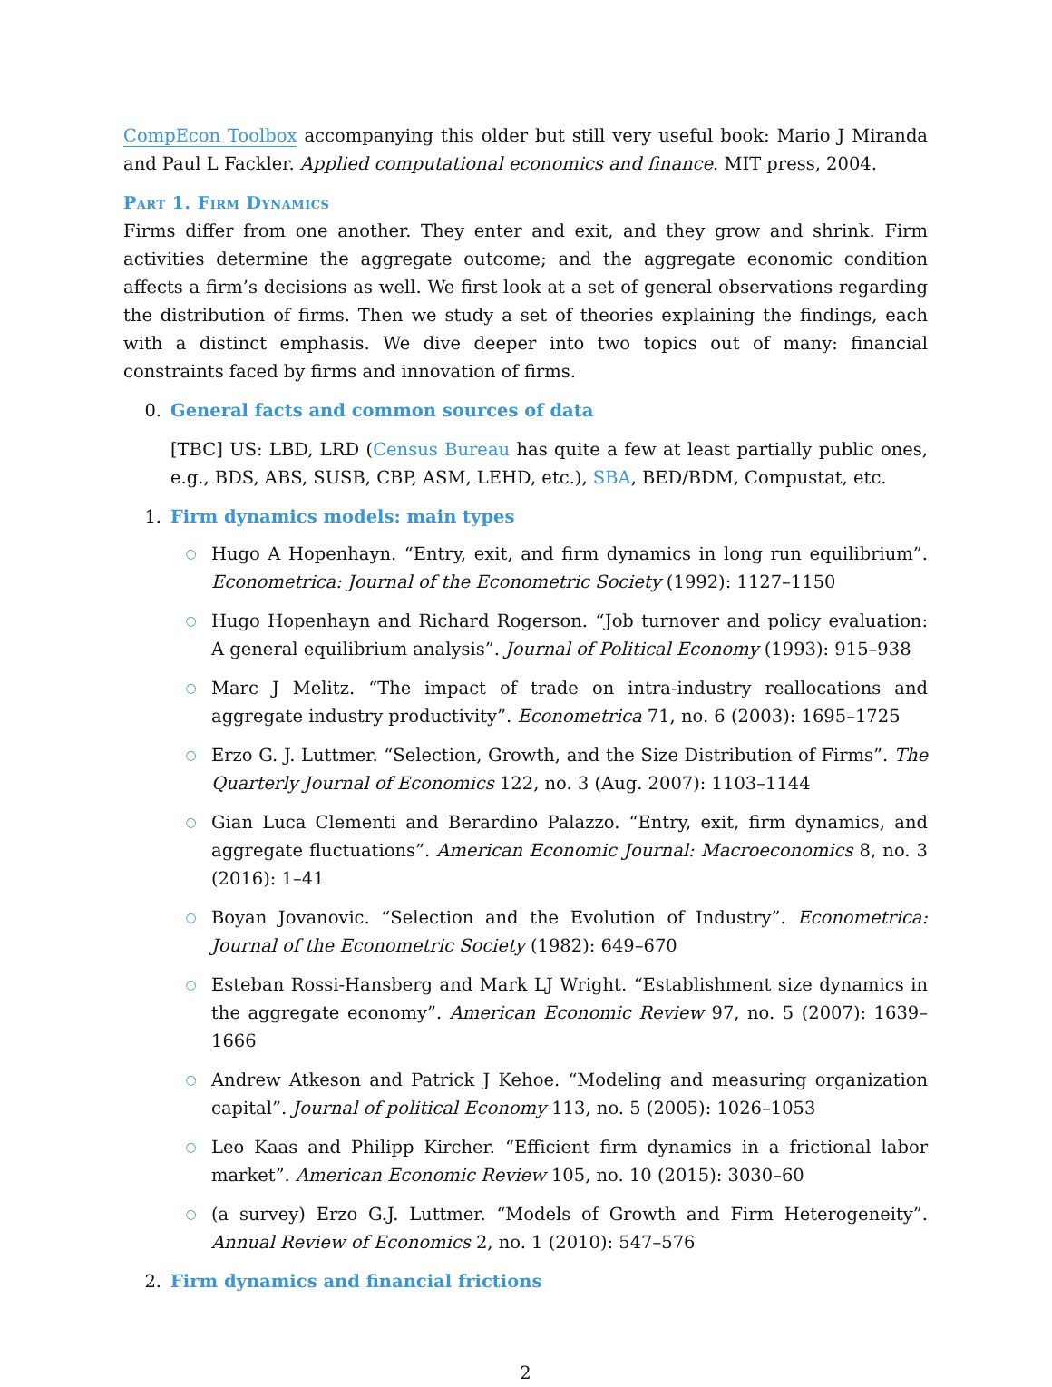CompEcon Toolbox accompanying this older but still very useful book: Mario J Miranda and Paul L Fackler. Applied computational economics and finance. MIT press, 2004.
Part 1. Firm Dynamics
Firms differ from one another. They enter and exit, and they grow and shrink. Firm activities determine the aggregate outcome; and the aggregate economic condition affects a firm’s decisions as well. We first look at a set of general observations regarding the distribution of firms. Then we study a set of theories explaining the findings, each with a distinct emphasis. We dive deeper into two topics out of many: financial constraints faced by firms and innovation of firms.
0. General facts and common sources of data
[TBC] US: LBD, LRD (Census Bureau has quite a few at least partially public ones, e.g., BDS, ABS, SUSB, CBP, ASM, LEHD, etc.), SBA, BED/BDM, Compustat, etc.
1. Firm dynamics models: main types
○
Hugo A Hopenhayn. “Entry, exit, and firm dynamics in long run equilibrium”. Econometrica: Journal of the Econometric Society (1992): 1127–1150
○
Hugo Hopenhayn and Richard Rogerson. “Job turnover and policy evaluation: A general equilibrium analysis”. Journal of Political Economy (1993): 915–938
○
Marc J Melitz. “The impact of trade on intra-industry reallocations and aggregate industry productivity”. Econometrica 71, no. 6 (2003): 1695–1725
○
Erzo G. J. Luttmer. “Selection, Growth, and the Size Distribution of Firms”. The Quarterly Journal of Economics 122, no. 3 (Aug. 2007): 1103–1144
○
Gian Luca Clementi and Berardino Palazzo. “Entry, exit, firm dynamics, and aggregate fluctuations”. American Economic Journal: Macroeconomics 8, no. 3 (2016): 1–41
○
Boyan Jovanovic. “Selection and the Evolution of Industry”. Econometrica: Journal of the Econometric Society (1982): 649–670
○
Esteban Rossi-Hansberg and Mark LJ Wright. “Establishment size dynamics in the aggregate economy”. American Economic Review 97, no. 5 (2007): 1639–1666
○
Andrew Atkeson and Patrick J Kehoe. “Modeling and measuring organization capital”. Journal of political Economy 113, no. 5 (2005): 1026–1053
○
Leo Kaas and Philipp Kircher. “Efficient firm dynamics in a frictional labor market”. American Economic Review 105, no. 10 (2015): 3030–60
○
(a survey) Erzo G.J. Luttmer. “Models of Growth and Firm Heterogeneity”. Annual Review of Economics 2, no. 1 (2010): 547–576
2. Firm dynamics and financial frictions
2